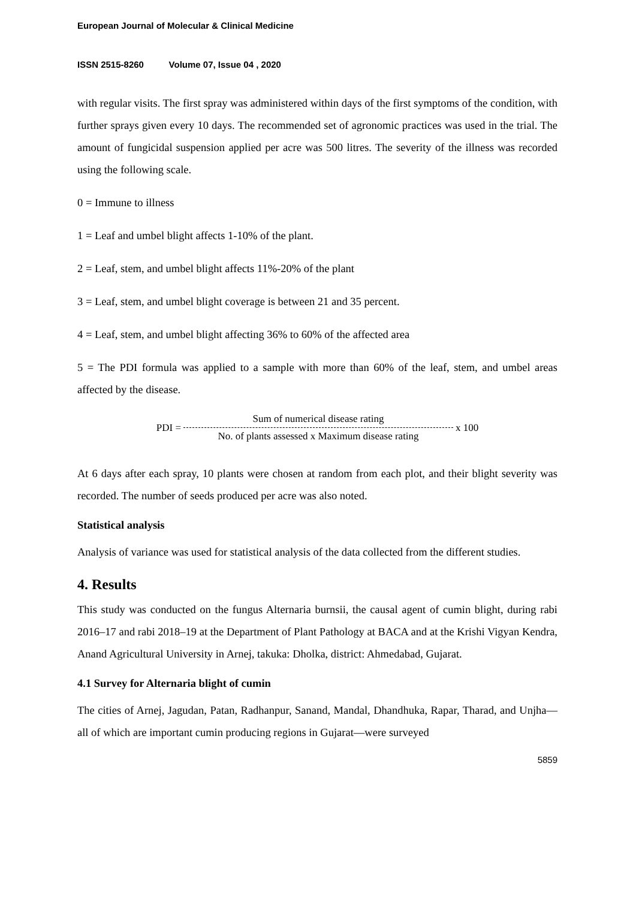European Journal of Molecular & Clinical Medicine
ISSN 2515-8260 Volume 07, Issue 04 , 2020
with regular visits. The first spray was administered within days of the first symptoms of the condition, with further sprays given every 10 days. The recommended set of agronomic practices was used in the trial. The amount of fungicidal suspension applied per acre was 500 litres. The severity of the illness was recorded using the following scale.
0 = Immune to illness
1 = Leaf and umbel blight affects 1-10% of the plant.
2 = Leaf, stem, and umbel blight affects 11%-20% of the plant
3 = Leaf, stem, and umbel blight coverage is between 21 and 35 percent.
4 = Leaf, stem, and umbel blight affecting 36% to 60% of the affected area
5 = The PDI formula was applied to a sample with more than 60% of the leaf, stem, and umbel areas affected by the disease.
PDI = Sum of numerical disease rating No. of plants assessed x Maximum disease rating x 100
At 6 days after each spray, 10 plants were chosen at random from each plot, and their blight severity was recorded. The number of seeds produced per acre was also noted.
Statistical analysis
Analysis of variance was used for statistical analysis of the data collected from the different studies.
4. Results
This study was conducted on the fungus Alternaria burnsii, the causal agent of cumin blight, during rabi 2016–17 and rabi 2018–19 at the Department of Plant Pathology at BACA and at the Krishi Vigyan Kendra, Anand Agricultural University in Arnej, takuka: Dholka, district: Ahmedabad, Gujarat.
4.1 Survey for Alternaria blight of cumin
The cities of Arnej, Jagudan, Patan, Radhanpur, Sanand, Mandal, Dhandhuka, Rapar, Tharad, and Unjha—all of which are important cumin producing regions in Gujarat—were surveyed
5859